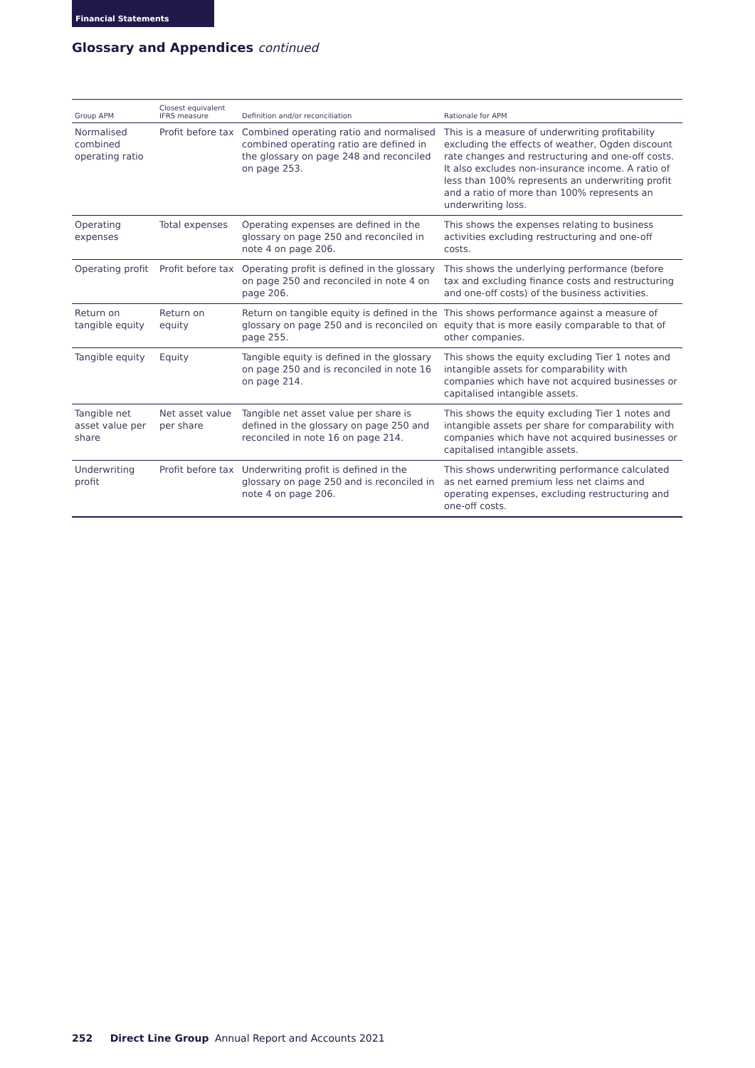Financial Statements
Glossary and Appendices continued
| Group APM | Closest equivalent IFRS measure | Definition and/or reconciliation | Rationale for APM |
| --- | --- | --- | --- |
| Normalised combined operating ratio | Profit before tax | Combined operating ratio and normalised combined operating ratio are defined in the glossary on page 248 and reconciled on page 253. | This is a measure of underwriting profitability excluding the effects of weather, Ogden discount rate changes and restructuring and one-off costs. It also excludes non-insurance income. A ratio of less than 100% represents an underwriting profit and a ratio of more than 100% represents an underwriting loss. |
| Operating expenses | Total expenses | Operating expenses are defined in the glossary on page 250 and reconciled in note 4 on page 206. | This shows the expenses relating to business activities excluding restructuring and one-off costs. |
| Operating profit | Profit before tax | Operating profit is defined in the glossary on page 250 and reconciled in note 4 on page 206. | This shows the underlying performance (before tax and excluding finance costs and restructuring and one-off costs) of the business activities. |
| Return on tangible equity | Return on equity | Return on tangible equity is defined in the glossary on page 250 and is reconciled on page 255. | This shows performance against a measure of equity that is more easily comparable to that of other companies. |
| Tangible equity | Equity | Tangible equity is defined in the glossary on page 250 and is reconciled in note 16 on page 214. | This shows the equity excluding Tier 1 notes and intangible assets for comparability with companies which have not acquired businesses or capitalised intangible assets. |
| Tangible net asset value per share | Net asset value per share | Tangible net asset value per share is defined in the glossary on page 250 and reconciled in note 16 on page 214. | This shows the equity excluding Tier 1 notes and intangible assets per share for comparability with companies which have not acquired businesses or capitalised intangible assets. |
| Underwriting profit | Profit before tax | Underwriting profit is defined in the glossary on page 250 and is reconciled in note 4 on page 206. | This shows underwriting performance calculated as net earned premium less net claims and operating expenses, excluding restructuring and one-off costs. |
252 Direct Line Group Annual Report and Accounts 2021